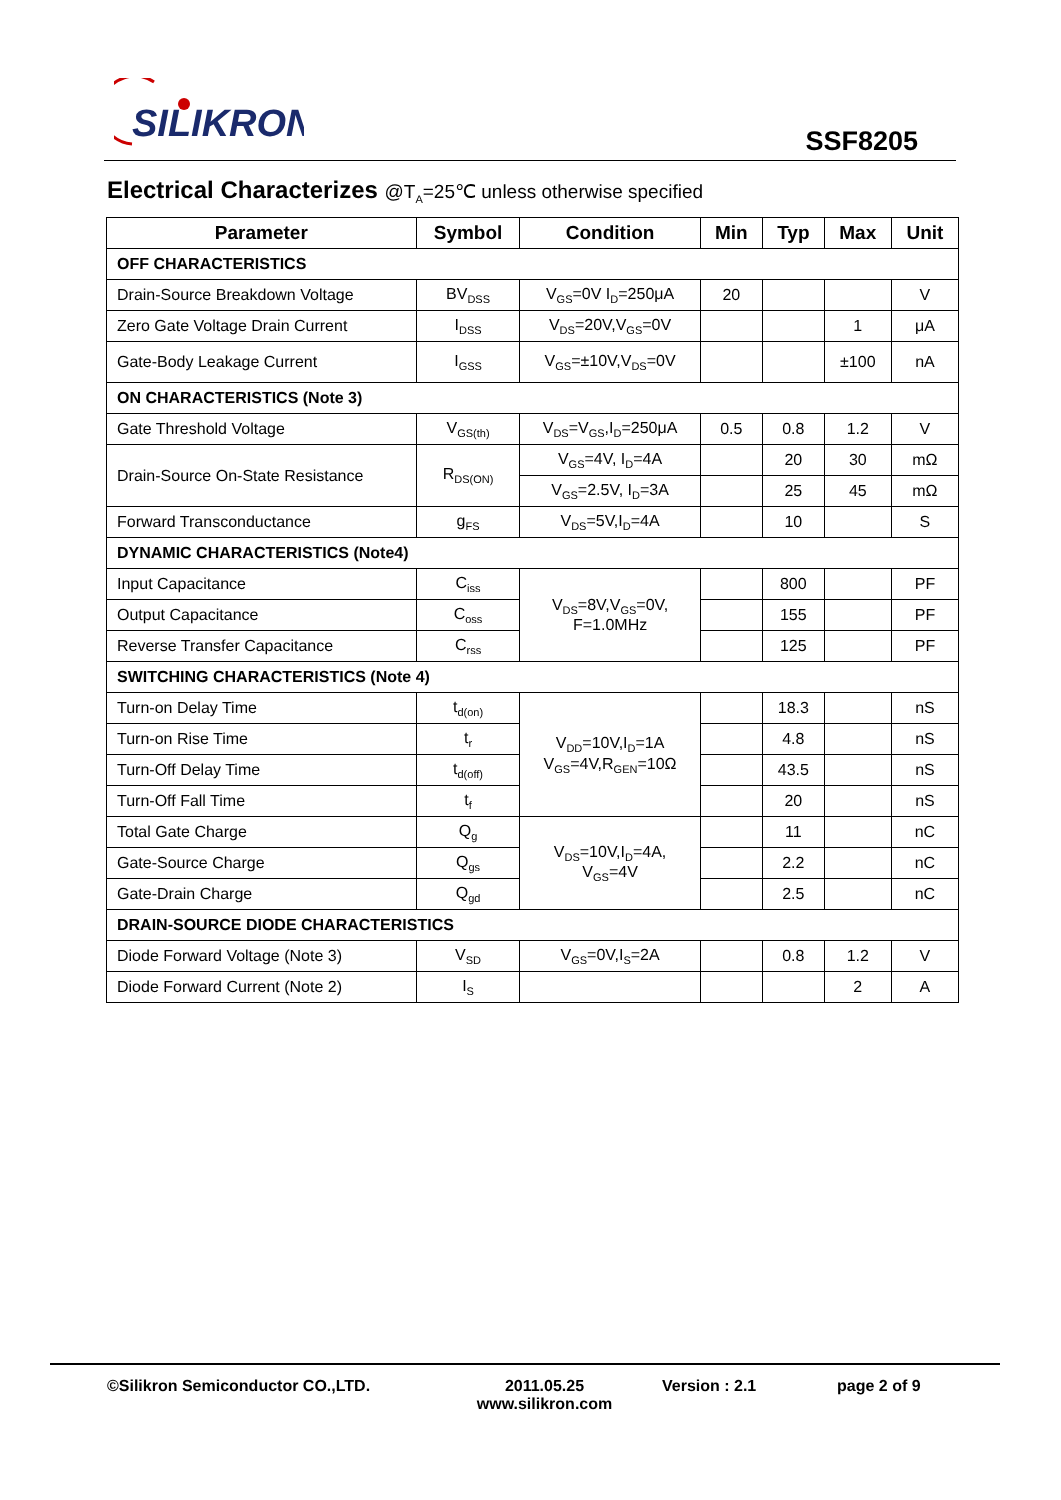SILIKRON
SSF8205
Electrical Characterizes @T<sub>A</sub>=25℃ unless otherwise specified
| Parameter | Symbol | Condition | Min | Typ | Max | Unit |
| --- | --- | --- | --- | --- | --- | --- |
| OFF CHARACTERISTICS | | | | | | |
| Drain-Source Breakdown Voltage | BV<sub>DSS</sub> | V<sub>GS</sub>=0V I<sub>D</sub>=250μA | 20 | | | V |
| Zero Gate Voltage Drain Current | I<sub>DSS</sub> | V<sub>DS</sub>=20V,V<sub>GS</sub>=0V | | | 1 | μA |
| Gate-Body Leakage Current | I<sub>GSS</sub> | V<sub>GS</sub>=±10V,V<sub>DS</sub>=0V | | | ±100 | nA |
| ON CHARACTERISTICS (Note 3) | | | | | | |
| Gate Threshold Voltage | V<sub>GS(th)</sub> | V<sub>DS</sub>=V<sub>GS</sub>,I<sub>D</sub>=250μA | 0.5 | 0.8 | 1.2 | V |
| Drain-Source On-State Resistance | R<sub>DS(ON)</sub> | V<sub>GS</sub>=4V, I<sub>D</sub>=4A | | 20 | 30 | mΩ |
| | | V<sub>GS</sub>=2.5V, I<sub>D</sub>=3A | | 25 | 45 | mΩ |
| Forward Transconductance | g<sub>FS</sub> | V<sub>DS</sub>=5V,I<sub>D</sub>=4A | | 10 | | S |
| DYNAMIC CHARACTERISTICS (Note4) | | | | | | |
| Input Capacitance | C<sub>iss</sub> | V<sub>DS</sub>=8V,V<sub>GS</sub>=0V, F=1.0MHz | | 800 | | PF |
| Output Capacitance | C<sub>oss</sub> | | | 155 | | PF |
| Reverse Transfer Capacitance | C<sub>rss</sub> | | | 125 | | PF |
| SWITCHING CHARACTERISTICS (Note 4) | | | | | | |
| Turn-on Delay Time | t<sub>d(on)</sub> | V<sub>DD</sub>=10V,I<sub>D</sub>=1A V<sub>GS</sub>=4V,R<sub>GEN</sub>=10Ω | | 18.3 | | nS |
| Turn-on Rise Time | t<sub>r</sub> | | | 4.8 | | nS |
| Turn-Off Delay Time | t<sub>d(off)</sub> | | | 43.5 | | nS |
| Turn-Off Fall Time | t<sub>f</sub> | | | 20 | | nS |
| Total Gate Charge | Q<sub>g</sub> | V<sub>DS</sub>=10V,I<sub>D</sub>=4A, V<sub>GS</sub>=4V | | 11 | | nC |
| Gate-Source Charge | Q<sub>gs</sub> | | | 2.2 | | nC |
| Gate-Drain Charge | Q<sub>gd</sub> | | | 2.5 | | nC |
| DRAIN-SOURCE DIODE CHARACTERISTICS | | | | | | |
| Diode Forward Voltage (Note 3) | V<sub>SD</sub> | V<sub>GS</sub>=0V,I<sub>S</sub>=2A | | 0.8 | 1.2 | V |
| Diode Forward Current (Note 2) | I<sub>S</sub> | | | | 2 | A |
©Silikron Semiconductor CO.,LTD. 2011.05.25
www.silikron.com
Version : 2.1 page 2 of 9